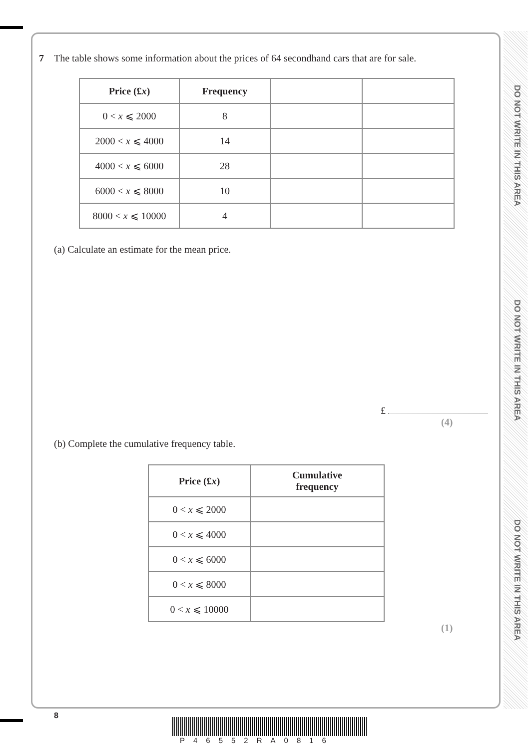DO NOT WRITE IN THIS AREA
DO NOT WRITE IN THIS AREA
DO NOT WRITE IN THIS AREA
7 The table shows some information about the prices of 64 secondhand cars that are for sale.
| Price (£ x ) | Frequency | | |
| 0 < x ⩽ 2000 | 8 | | |
| 2000 < x ⩽ 4000 | 14 | | |
| 4000 < x ⩽ 6000 | 28 | | |
| 6000 < x ⩽ 8000 | 10 | | |
| 8000 < x ⩽ 10000 | 4 | | |
(a) Calculate an estimate for the mean price.
£
(4)
(b) Complete the cumulative frequency table.
| Price (£ x ) | Cumulative frequency |
| --- | --- |
| 0 < x ⩽ 2000 | |
| 0 < x ⩽ 4000 | |
| 0 < x ⩽ 6000 | |
| 0 < x ⩽ 8000 | |
| 0 < x ⩽ 10000 | |
(1)
8
P46552RA0816